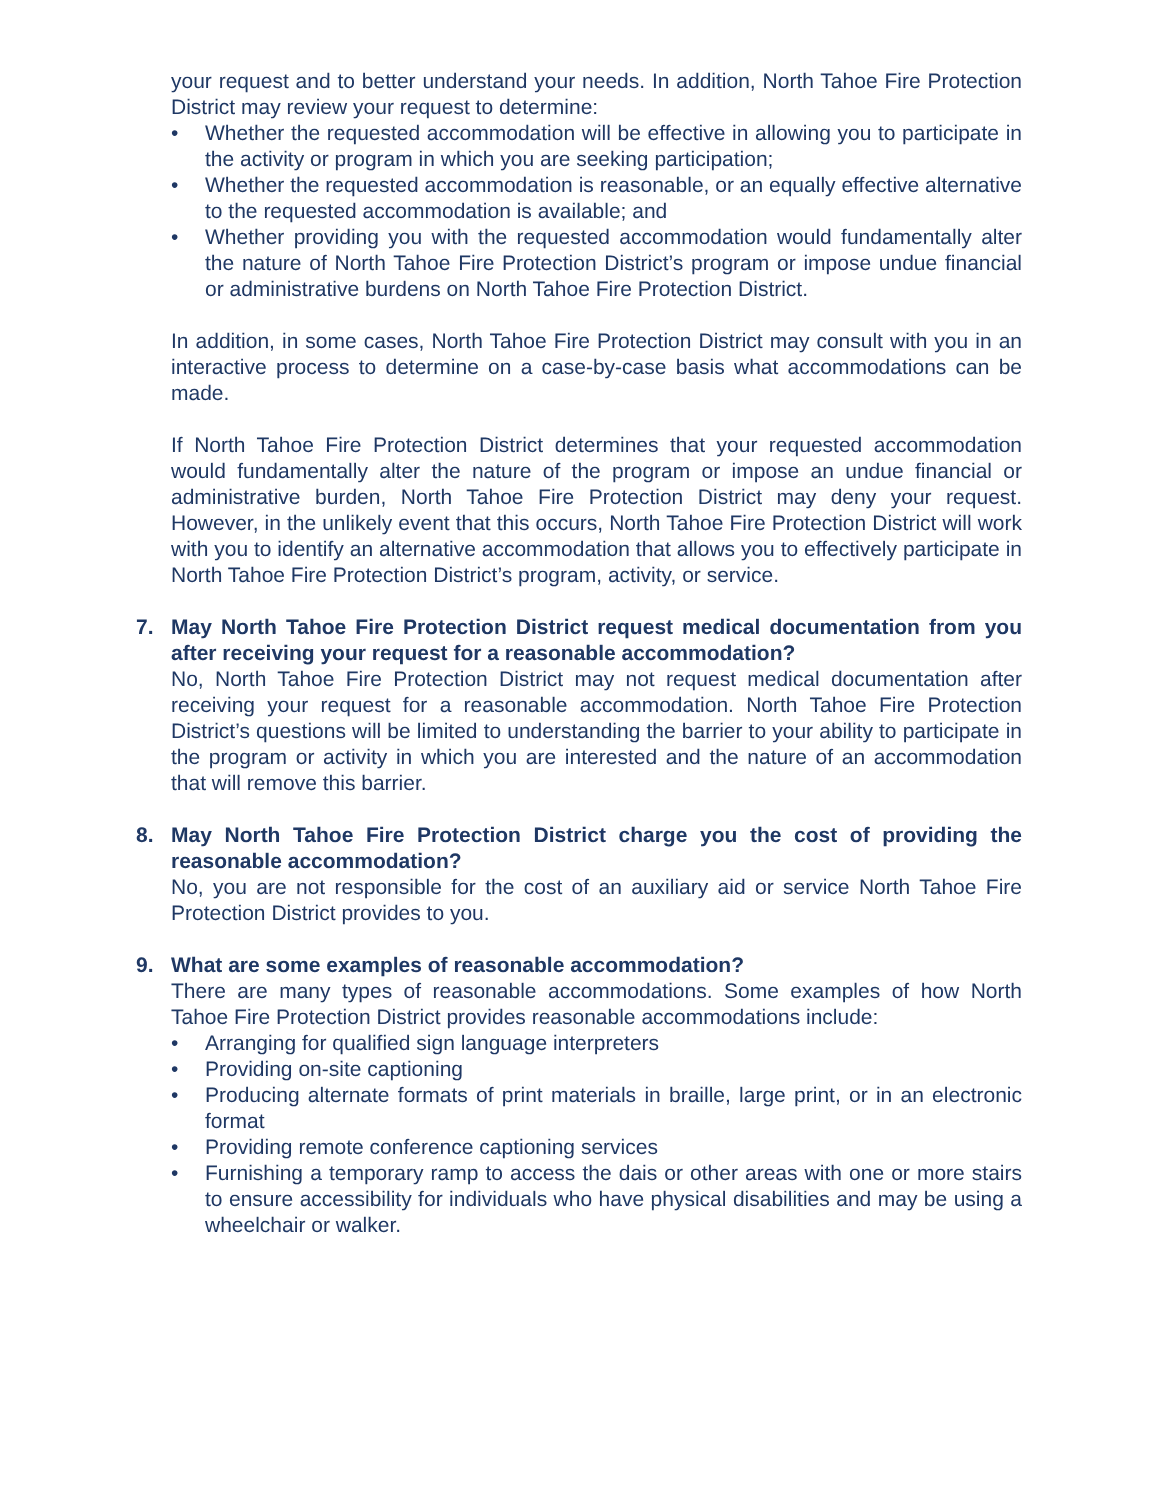your request and to better understand your needs. In addition, North Tahoe Fire Protection District may review your request to determine:
• Whether the requested accommodation will be effective in allowing you to participate in the activity or program in which you are seeking participation;
• Whether the requested accommodation is reasonable, or an equally effective alternative to the requested accommodation is available; and
• Whether providing you with the requested accommodation would fundamentally alter the nature of North Tahoe Fire Protection District’s program or impose undue financial or administrative burdens on North Tahoe Fire Protection District.
In addition, in some cases, North Tahoe Fire Protection District may consult with you in an interactive process to determine on a case-by-case basis what accommodations can be made.
If North Tahoe Fire Protection District determines that your requested accommodation would fundamentally alter the nature of the program or impose an undue financial or administrative burden, North Tahoe Fire Protection District may deny your request. However, in the unlikely event that this occurs, North Tahoe Fire Protection District will work with you to identify an alternative accommodation that allows you to effectively participate in North Tahoe Fire Protection District’s program, activity, or service.
7. May North Tahoe Fire Protection District request medical documentation from you after receiving your request for a reasonable accommodation?
No, North Tahoe Fire Protection District may not request medical documentation after receiving your request for a reasonable accommodation. North Tahoe Fire Protection District’s questions will be limited to understanding the barrier to your ability to participate in the program or activity in which you are interested and the nature of an accommodation that will remove this barrier.
8. May North Tahoe Fire Protection District charge you the cost of providing the reasonable accommodation?
No, you are not responsible for the cost of an auxiliary aid or service North Tahoe Fire Protection District provides to you.
9. What are some examples of reasonable accommodation?
There are many types of reasonable accommodations. Some examples of how North Tahoe Fire Protection District provides reasonable accommodations include:
• Arranging for qualified sign language interpreters
• Providing on-site captioning
• Producing alternate formats of print materials in braille, large print, or in an electronic format
• Providing remote conference captioning services
• Furnishing a temporary ramp to access the dais or other areas with one or more stairs to ensure accessibility for individuals who have physical disabilities and may be using a wheelchair or walker.